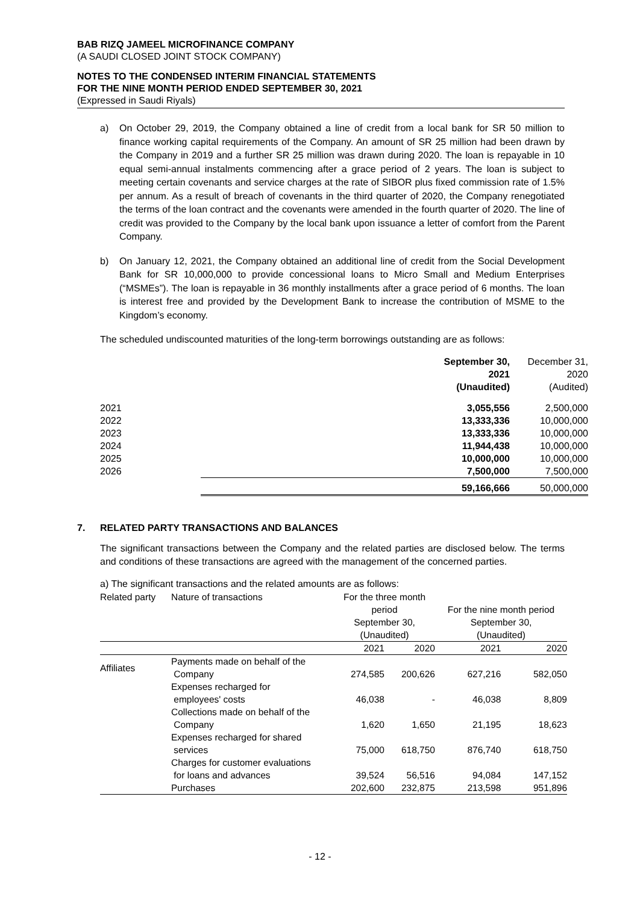BAB RIZQ JAMEEL MICROFINANCE COMPANY
(A SAUDI CLOSED JOINT STOCK COMPANY)
NOTES TO THE CONDENSED INTERIM FINANCIAL STATEMENTS
FOR THE NINE MONTH PERIOD ENDED SEPTEMBER 30, 2021
(Expressed in Saudi Riyals)
a) On October 29, 2019, the Company obtained a line of credit from a local bank for SR 50 million to finance working capital requirements of the Company. An amount of SR 25 million had been drawn by the Company in 2019 and a further SR 25 million was drawn during 2020. The loan is repayable in 10 equal semi-annual instalments commencing after a grace period of 2 years. The loan is subject to meeting certain covenants and service charges at the rate of SIBOR plus fixed commission rate of 1.5% per annum. As a result of breach of covenants in the third quarter of 2020, the Company renegotiated the terms of the loan contract and the covenants were amended in the fourth quarter of 2020. The line of credit was provided to the Company by the local bank upon issuance a letter of comfort from the Parent Company.
b) On January 12, 2021, the Company obtained an additional line of credit from the Social Development Bank for SR 10,000,000 to provide concessional loans to Micro Small and Medium Enterprises (“MSMEs”). The loan is repayable in 36 monthly installments after a grace period of 6 months. The loan is interest free and provided by the Development Bank to increase the contribution of MSME to the Kingdom’s economy.
The scheduled undiscounted maturities of the long-term borrowings outstanding are as follows:
| | September 30, 2021 (Unaudited) | December 31, 2020 (Audited) |
| --- | --- | --- |
| 2021 | 3,055,556 | 2,500,000 |
| 2022 | 13,333,336 | 10,000,000 |
| 2023 | 13,333,336 | 10,000,000 |
| 2024 | 11,944,438 | 10,000,000 |
| 2025 | 10,000,000 | 10,000,000 |
| 2026 | 7,500,000 | 7,500,000 |
| | 59,166,666 | 50,000,000 |
7. RELATED PARTY TRANSACTIONS AND BALANCES
The significant transactions between the Company and the related parties are disclosed below. The terms and conditions of these transactions are agreed with the management of the concerned parties.
a) The significant transactions and the related amounts are as follows:
| Related party | Nature of transactions | For the three month period September 30, (Unaudited) | | For the nine month period September 30, (Unaudited) | |
| | | 2021 | 2020 | 2021 | 2020 |
| Affiliates | Payments made on behalf of the Company | 274,585 | 200,626 | 627,216 | 582,050 |
| | Expenses recharged for employees' costs | 46,038 | - | 46,038 | 8,809 |
| | Collections made on behalf of the Company | 1,620 | 1,650 | 21,195 | 18,623 |
| | Expenses recharged for shared services | 75,000 | 618,750 | 876,740 | 618,750 |
| | Charges for customer evaluations for loans and advances | 39,524 | 56,516 | 94,084 | 147,152 |
| | Purchases | 202,600 | 232,875 | 213,598 | 951,896 |
- 12 -